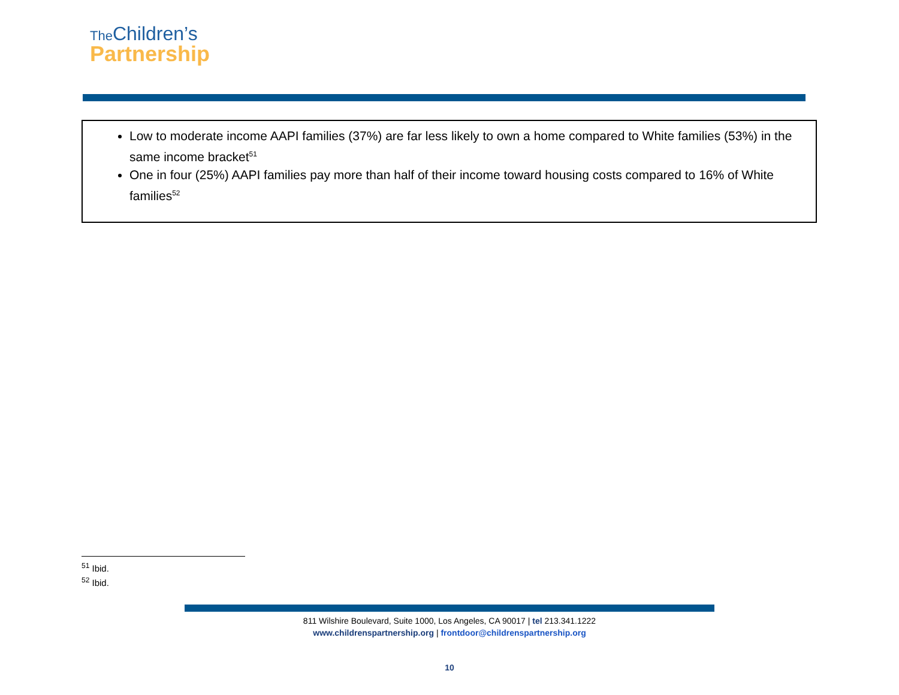The Children’s
Partnership
Low to moderate income AAPI families (37%) are far less likely to own a home compared to White families (53%) in the same income bracket<sup>51</sup>
One in four (25%) AAPI families pay more than half of their income toward housing costs compared to 16% of White families<sup>52</sup>
<sup>51</sup> Ibid.
<sup>52</sup> Ibid.
811 Wilshire Boulevard, Suite 1000, Los Angeles, CA 90017 | tel 213.341.1222
www.childrenspartnership.org | frontdoor@childrenspartnership.org
10